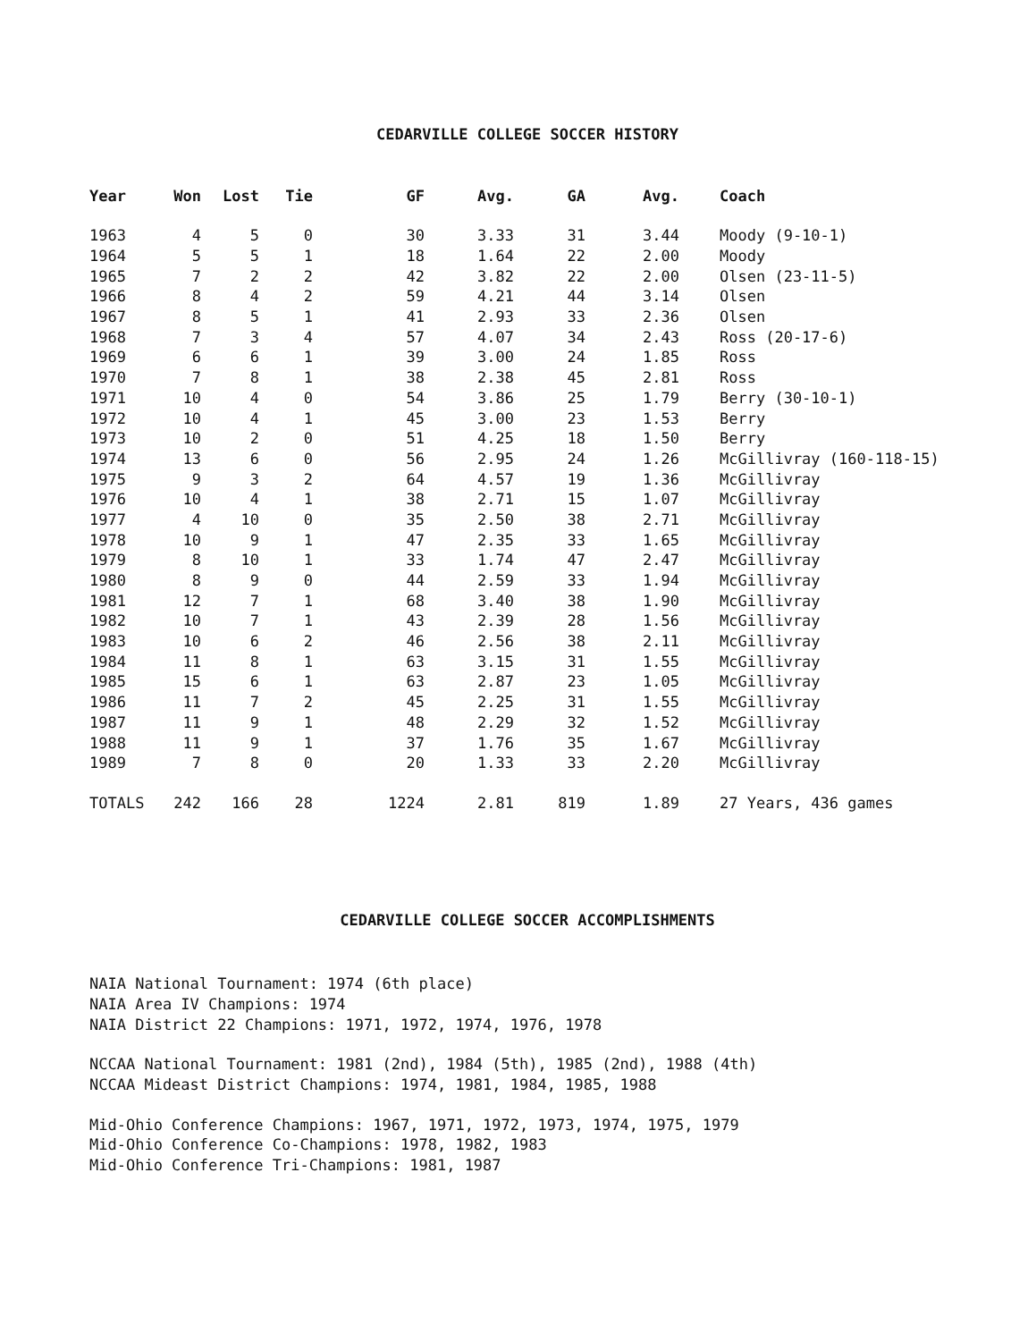CEDARVILLE COLLEGE SOCCER HISTORY
| Year | Won | Lost | Tie | GF | Avg. | GA | Avg. | Coach |
| --- | --- | --- | --- | --- | --- | --- | --- | --- |
| 1963 | 4 | 5 | 0 | 30 | 3.33 | 31 | 3.44 | Moody (9-10-1) |
| 1964 | 5 | 5 | 1 | 18 | 1.64 | 22 | 2.00 | Moody |
| 1965 | 7 | 2 | 2 | 42 | 3.82 | 22 | 2.00 | Olsen (23-11-5) |
| 1966 | 8 | 4 | 2 | 59 | 4.21 | 44 | 3.14 | Olsen |
| 1967 | 8 | 5 | 1 | 41 | 2.93 | 33 | 2.36 | Olsen |
| 1968 | 7 | 3 | 4 | 57 | 4.07 | 34 | 2.43 | Ross (20-17-6) |
| 1969 | 6 | 6 | 1 | 39 | 3.00 | 24 | 1.85 | Ross |
| 1970 | 7 | 8 | 1 | 38 | 2.38 | 45 | 2.81 | Ross |
| 1971 | 10 | 4 | 0 | 54 | 3.86 | 25 | 1.79 | Berry (30-10-1) |
| 1972 | 10 | 4 | 1 | 45 | 3.00 | 23 | 1.53 | Berry |
| 1973 | 10 | 2 | 0 | 51 | 4.25 | 18 | 1.50 | Berry |
| 1974 | 13 | 6 | 0 | 56 | 2.95 | 24 | 1.26 | McGillivray (160-118-15) |
| 1975 | 9 | 3 | 2 | 64 | 4.57 | 19 | 1.36 | McGillivray |
| 1976 | 10 | 4 | 1 | 38 | 2.71 | 15 | 1.07 | McGillivray |
| 1977 | 4 | 10 | 0 | 35 | 2.50 | 38 | 2.71 | McGillivray |
| 1978 | 10 | 9 | 1 | 47 | 2.35 | 33 | 1.65 | McGillivray |
| 1979 | 8 | 10 | 1 | 33 | 1.74 | 47 | 2.47 | McGillivray |
| 1980 | 8 | 9 | 0 | 44 | 2.59 | 33 | 1.94 | McGillivray |
| 1981 | 12 | 7 | 1 | 68 | 3.40 | 38 | 1.90 | McGillivray |
| 1982 | 10 | 7 | 1 | 43 | 2.39 | 28 | 1.56 | McGillivray |
| 1983 | 10 | 6 | 2 | 46 | 2.56 | 38 | 2.11 | McGillivray |
| 1984 | 11 | 8 | 1 | 63 | 3.15 | 31 | 1.55 | McGillivray |
| 1985 | 15 | 6 | 1 | 63 | 2.87 | 23 | 1.05 | McGillivray |
| 1986 | 11 | 7 | 2 | 45 | 2.25 | 31 | 1.55 | McGillivray |
| 1987 | 11 | 9 | 1 | 48 | 2.29 | 32 | 1.52 | McGillivray |
| 1988 | 11 | 9 | 1 | 37 | 1.76 | 35 | 1.67 | McGillivray |
| 1989 | 7 | 8 | 0 | 20 | 1.33 | 33 | 2.20 | McGillivray |
| TOTALS | 242 | 166 | 28 | 1224 | 2.81 | 819 | 1.89 | 27 Years, 436 games |
CEDARVILLE COLLEGE SOCCER ACCOMPLISHMENTS
NAIA National Tournament: 1974 (6th place)
NAIA Area IV Champions: 1974
NAIA District 22 Champions: 1971, 1972, 1974, 1976, 1978
NCCAA National Tournament: 1981 (2nd), 1984 (5th), 1985 (2nd), 1988 (4th)
NCCAA Mideast District Champions: 1974, 1981, 1984, 1985, 1988
Mid-Ohio Conference Champions: 1967, 1971, 1972, 1973, 1974, 1975, 1979
Mid-Ohio Conference Co-Champions: 1978, 1982, 1983
Mid-Ohio Conference Tri-Champions: 1981, 1987